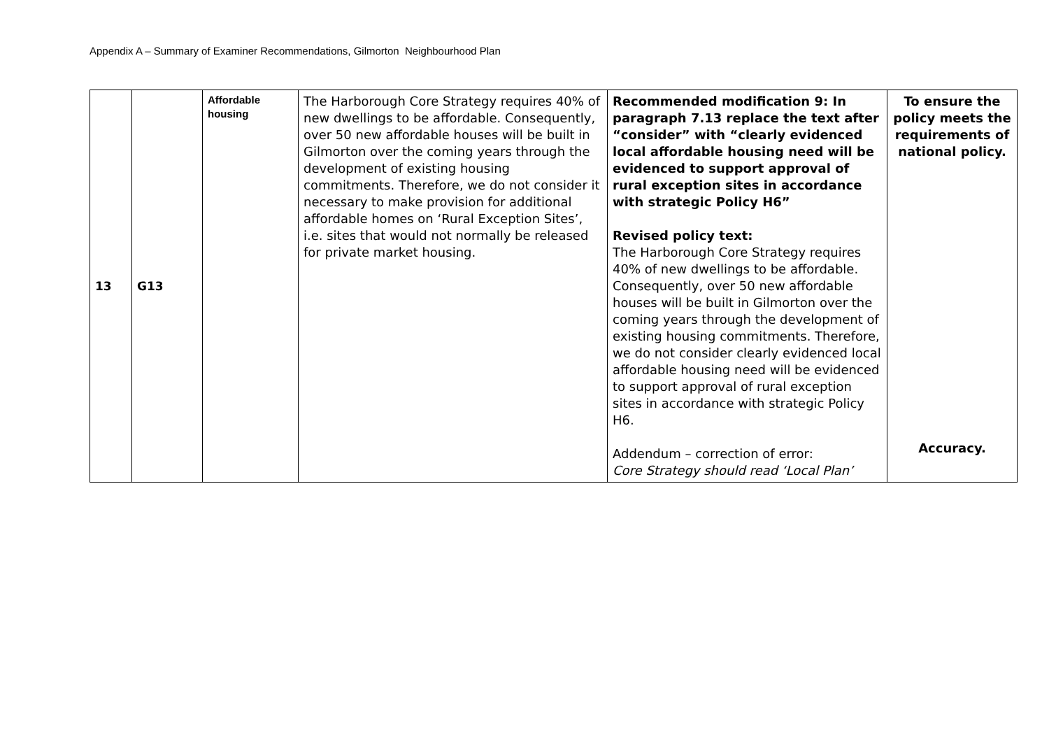Appendix A – Summary of Examiner Recommendations, Gilmorton Neighbourhood Plan
| 13 | G13 | Affordable housing | The Harborough Core Strategy requires 40% of new dwellings to be affordable. Consequently, over 50 new affordable houses will be built in Gilmorton over the coming years through the development of existing housing commitments. Therefore, we do not consider it necessary to make provision for additional affordable homes on ‘Rural Exception Sites’, i.e. sites that would not normally be released for private market housing. | Recommended modification 9: In paragraph 7.13 replace the text after “consider” with “clearly evidenced local affordable housing need will be evidenced to support approval of rural exception sites in accordance with strategic Policy H6” Revised policy text: The Harborough Core Strategy requires 40% of new dwellings to be affordable. Consequently, over 50 new affordable houses will be built in Gilmorton over the coming years through the development of existing housing commitments. Therefore, we do not consider clearly evidenced local affordable housing need will be evidenced to support approval of rural exception sites in accordance with strategic Policy H6. Addendum – correction of error: Core Strategy should read ‘Local Plan’ | To ensure the policy meets the requirements of national policy. Accuracy. |